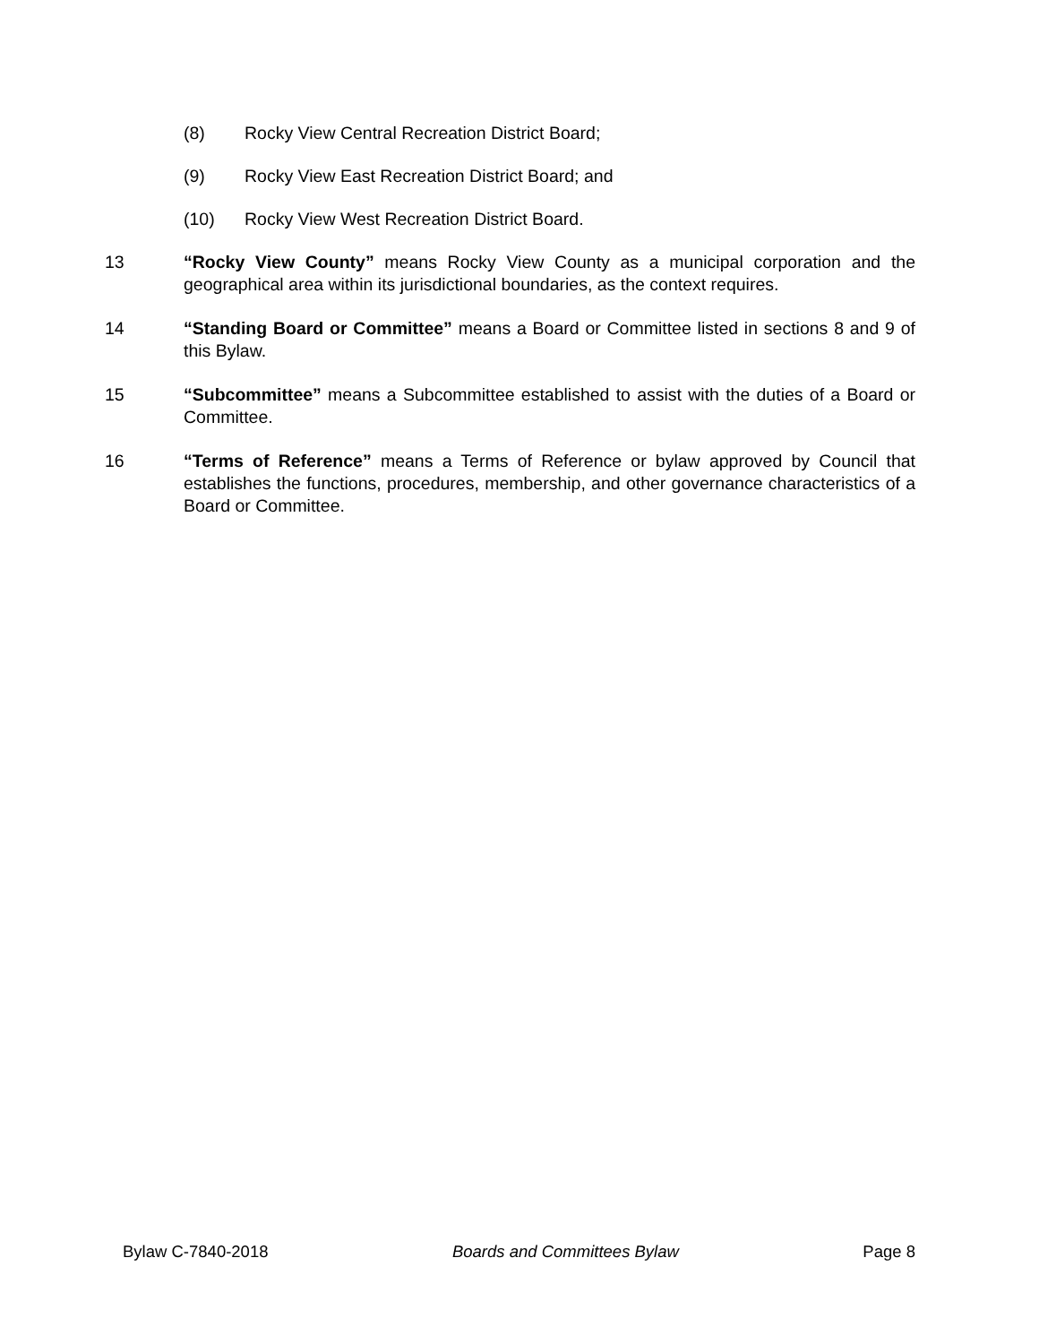(8) Rocky View Central Recreation District Board;
(9) Rocky View East Recreation District Board; and
(10) Rocky View West Recreation District Board.
13 “Rocky View County” means Rocky View County as a municipal corporation and the geographical area within its jurisdictional boundaries, as the context requires.
14 “Standing Board or Committee” means a Board or Committee listed in sections 8 and 9 of this Bylaw.
15 “Subcommittee” means a Subcommittee established to assist with the duties of a Board or Committee.
16 “Terms of Reference” means a Terms of Reference or bylaw approved by Council that establishes the functions, procedures, membership, and other governance characteristics of a Board or Committee.
Bylaw C-7840-2018 Boards and Committees Bylaw Page 8